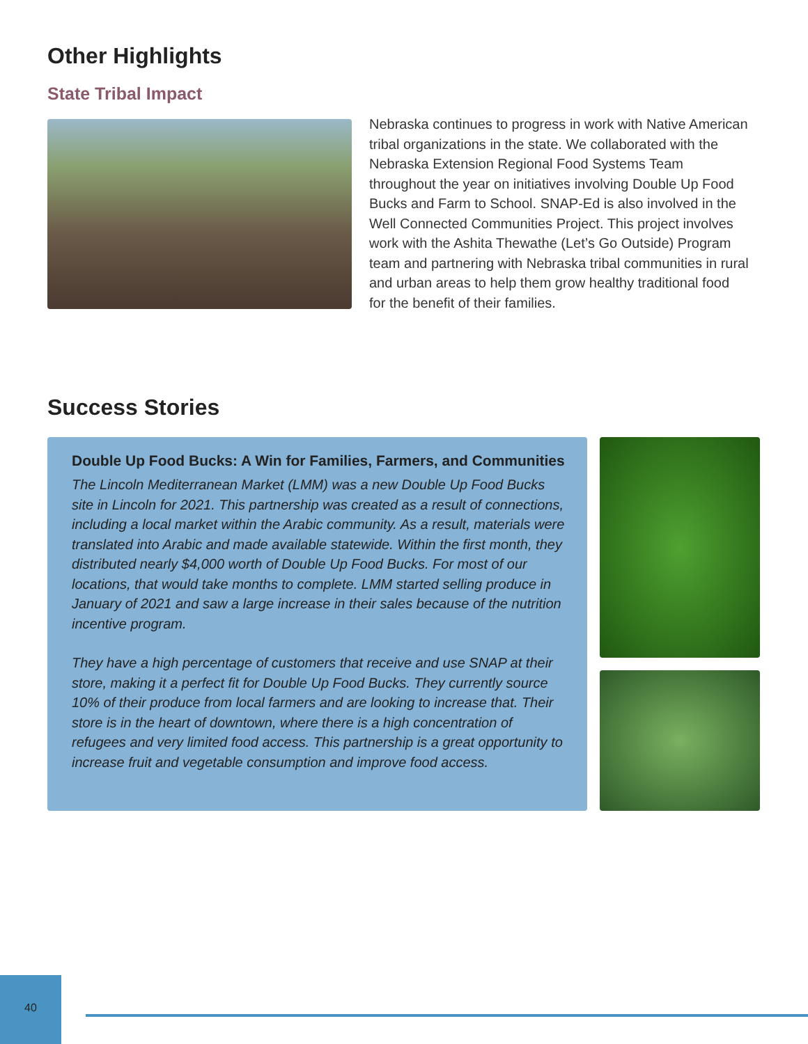Other Highlights
State Tribal Impact
Nebraska continues to progress in work with Native American tribal organizations in the state. We collaborated with the Nebraska Extension Regional Food Systems Team throughout the year on initiatives involving Double Up Food Bucks and Farm to School. SNAP-Ed is also involved in the Well Connected Communities Project. This project involves work with the Ashita Thewathe (Let’s Go Outside) Program team and partnering with Nebraska tribal communities in rural and urban areas to help them grow healthy traditional food for the benefit of their families.
Success Stories
Double Up Food Bucks: A Win for Families, Farmers, and Communities
The Lincoln Mediterranean Market (LMM) was a new Double Up Food Bucks site in Lincoln for 2021. This partnership was created as a result of connections, including a local market within the Arabic community. As a result, materials were translated into Arabic and made available statewide. Within the first month, they distributed nearly $4,000 worth of Double Up Food Bucks. For most of our locations, that would take months to complete. LMM started selling produce in January of 2021 and saw a large increase in their sales because of the nutrition incentive program.
They have a high percentage of customers that receive and use SNAP at their store, making it a perfect fit for Double Up Food Bucks. They currently source 10% of their produce from local farmers and are looking to increase that. Their store is in the heart of downtown, where there is a high concentration of refugees and very limited food access. This partnership is a great opportunity to increase fruit and vegetable consumption and improve food access.
40